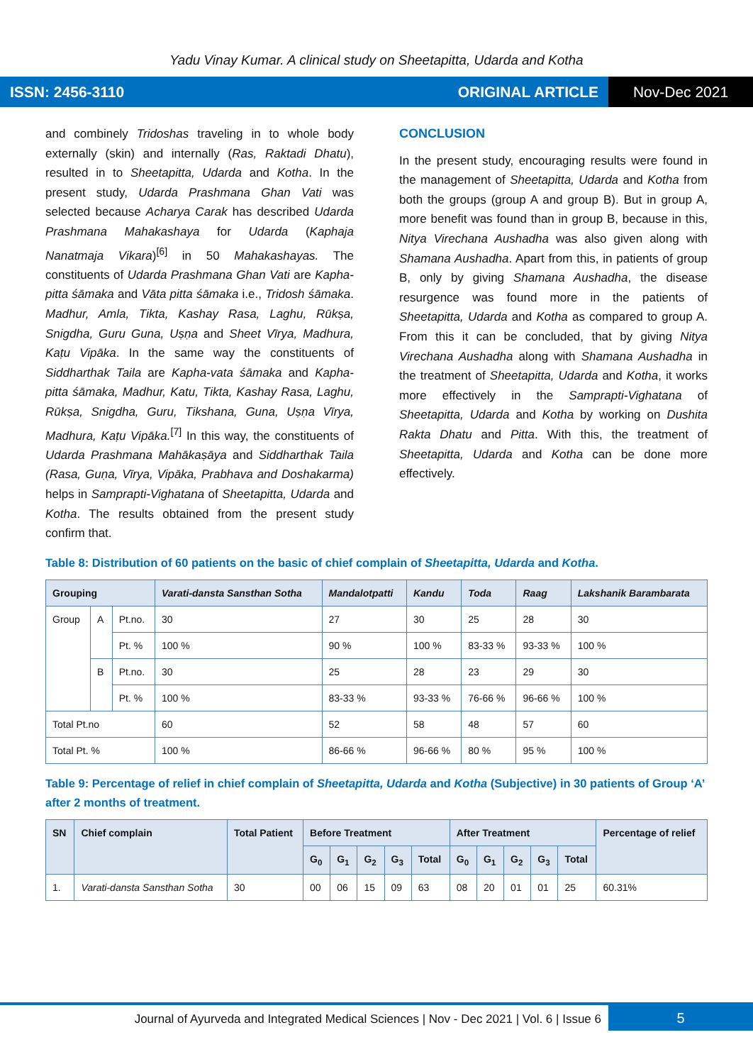Yadu Vinay Kumar. A clinical study on Sheetapitta, Udarda and Kotha
ISSN: 2456-3110 ORIGINAL ARTICLE Nov-Dec 2021
and combinely Tridoshas traveling in to whole body externally (skin) and internally (Ras, Raktadi Dhatu), resulted in to Sheetapitta, Udarda and Kotha. In the present study, Udarda Prashmana Ghan Vati was selected because Acharya Carak has described Udarda Prashmana Mahakashaya for Udarda (Kaphaja Nanatmaja Vikara)<sup>[6]</sup> in 50 Mahakashayas. The constituents of Udarda Prashmana Ghan Vati are Kapha-pitta śāmaka and Vāta pitta śāmaka i.e., Tridosh śāmaka. Madhur, Amla, Tikta, Kashay Rasa, Laghu, Rūkṣa, Snigdha, Guru Guna, Uṣṇa and Sheet Vīrya, Madhura, Kaṭu Vipāka. In the same way the constituents of Siddharthak Taila are Kapha-vata śāmaka and Kapha-pitta śāmaka, Madhur, Katu, Tikta, Kashay Rasa, Laghu, Rūkṣa, Snigdha, Guru, Tikshana, Guna, Uṣṇa Vīrya, Madhura, Kaṭu Vipāka.<sup>[7]</sup> In this way, the constituents of Udarda Prashmana Mahākaṣāya and Siddharthak Taila (Rasa, Guṇa, Vīrya, Vipāka, Prabhava and Doshakarma) helps in Samprapti-Vighatana of Sheetapitta, Udarda and Kotha. The results obtained from the present study confirm that.
CONCLUSION
In the present study, encouraging results were found in the management of Sheetapitta, Udarda and Kotha from both the groups (group A and group B). But in group A, more benefit was found than in group B, because in this, Nitya Virechana Aushadha was also given along with Shamana Aushadha. Apart from this, in patients of group B, only by giving Shamana Aushadha, the disease resurgence was found more in the patients of Sheetapitta, Udarda and Kotha as compared to group A. From this it can be concluded, that by giving Nitya Virechana Aushadha along with Shamana Aushadha in the treatment of Sheetapitta, Udarda and Kotha, it works more effectively in the Samprapti-Vighatana of Sheetapitta, Udarda and Kotha by working on Dushita Rakta Dhatu and Pitta. With this, the treatment of Sheetapitta, Udarda and Kotha can be done more effectively.
Table 8: Distribution of 60 patients on the basic of chief complain of Sheetapitta, Udarda and Kotha.
| Grouping | | | Varati-dansta Sansthan Sotha | Mandalotpatti | Kandu | Toda | Raag | Lakshanik Barambarata |
| --- | --- | --- | --- | --- | --- | --- | --- | --- |
| Group | A | Pt.no. | 30 | 27 | 30 | 25 | 28 | 30 |
| | | Pt. % | 100 % | 90 % | 100 % | 83-33 % | 93-33 % | 100 % |
| | B | Pt.no. | 30 | 25 | 28 | 23 | 29 | 30 |
| | | Pt. % | 100 % | 83-33 % | 93-33 % | 76-66 % | 96-66 % | 100 % |
| Total Pt.no | | | 60 | 52 | 58 | 48 | 57 | 60 |
| Total Pt. % | | | 100 % | 86-66 % | 96-66 % | 80 % | 95 % | 100 % |
Table 9: Percentage of relief in chief complain of Sheetapitta, Udarda and Kotha (Subjective) in 30 patients of Group ‘A’ after 2 months of treatment.
| SN | Chief complain | Total Patient | Before Treatment | | | | | After Treatment | | | | | Percentage of relief |
| --- | --- | --- | --- | --- | --- | --- | --- | --- | --- | --- | --- | --- | --- |
| | | | G<sub>0</sub> | G<sub>1</sub> | G<sub>2</sub> | G<sub>3</sub> | Total | G<sub>0</sub> | G<sub>1</sub> | G<sub>2</sub> | G<sub>3</sub> | Total | |
| 1. | Varati-dansta Sansthan Sotha | 30 | 00 | 06 | 15 | 09 | 63 | 08 | 20 | 01 | 01 | 25 | 60.31% |
Journal of Ayurveda and Integrated Medical Sciences | Nov - Dec 2021 | Vol. 6 | Issue 6 5